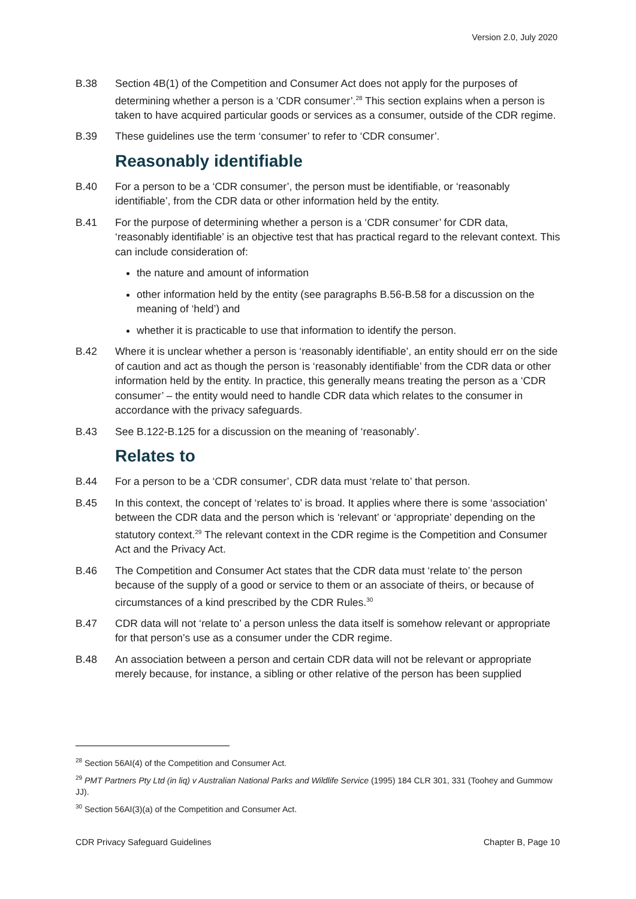Version 2.0, July 2020
B.38 Section 4B(1) of the Competition and Consumer Act does not apply for the purposes of determining whether a person is a ‘CDR consumer’.<sup>28</sup> This section explains when a person is taken to have acquired particular goods or services as a consumer, outside of the CDR regime.
B.39 These guidelines use the term ‘consumer’ to refer to ‘CDR consumer’.
Reasonably identifiable
B.40 For a person to be a ‘CDR consumer’, the person must be identifiable, or ‘reasonably identifiable’, from the CDR data or other information held by the entity.
B.41 For the purpose of determining whether a person is a ‘CDR consumer’ for CDR data, ‘reasonably identifiable’ is an objective test that has practical regard to the relevant context. This can include consideration of:
the nature and amount of information
other information held by the entity (see paragraphs B.56-B.58 for a discussion on the meaning of ‘held’) and
whether it is practicable to use that information to identify the person.
B.42 Where it is unclear whether a person is ‘reasonably identifiable’, an entity should err on the side of caution and act as though the person is ‘reasonably identifiable’ from the CDR data or other information held by the entity. In practice, this generally means treating the person as a ‘CDR consumer’ – the entity would need to handle CDR data which relates to the consumer in accordance with the privacy safeguards.
B.43 See B.122-B.125 for a discussion on the meaning of ‘reasonably’.
Relates to
B.44 For a person to be a ‘CDR consumer’, CDR data must ‘relate to’ that person.
B.45 In this context, the concept of ‘relates to’ is broad. It applies where there is some ‘association’ between the CDR data and the person which is ‘relevant’ or ‘appropriate’ depending on the statutory context.<sup>29</sup> The relevant context in the CDR regime is the Competition and Consumer Act and the Privacy Act.
B.46 The Competition and Consumer Act states that the CDR data must ‘relate to’ the person because of the supply of a good or service to them or an associate of theirs, or because of circumstances of a kind prescribed by the CDR Rules.<sup>30</sup>
B.47 CDR data will not ‘relate to’ a person unless the data itself is somehow relevant or appropriate for that person’s use as a consumer under the CDR regime.
B.48 An association between a person and certain CDR data will not be relevant or appropriate merely because, for instance, a sibling or other relative of the person has been supplied
<sup>28</sup> Section 56AI(4) of the Competition and Consumer Act.
<sup>29</sup> PMT Partners Pty Ltd (in liq) v Australian National Parks and Wildlife Service (1995) 184 CLR 301, 331 (Toohey and Gummow JJ).
<sup>30</sup> Section 56AI(3)(a) of the Competition and Consumer Act.
CDR Privacy Safeguard Guidelines Chapter B, Page 10